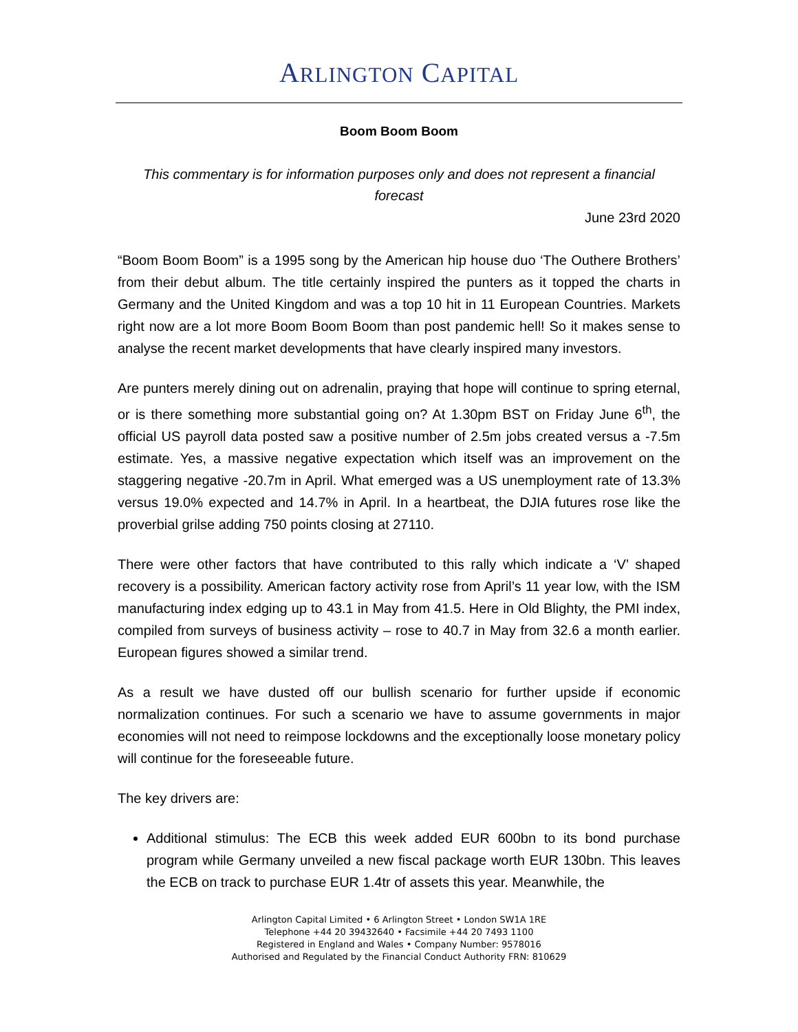ARLINGTON CAPITAL
Boom Boom Boom
This commentary is for information purposes only and does not represent a financial forecast
June 23rd 2020
“Boom Boom Boom” is a 1995 song by the American hip house duo ‘The Outhere Brothers’ from their debut album. The title certainly inspired the punters as it topped the charts in Germany and the United Kingdom and was a top 10 hit in 11 European Countries. Markets right now are a lot more Boom Boom Boom than post pandemic hell! So it makes sense to analyse the recent market developments that have clearly inspired many investors.
Are punters merely dining out on adrenalin, praying that hope will continue to spring eternal, or is there something more substantial going on? At 1.30pm BST on Friday June 6<sup>th</sup>, the official US payroll data posted saw a positive number of 2.5m jobs created versus a -7.5m estimate. Yes, a massive negative expectation which itself was an improvement on the staggering negative -20.7m in April. What emerged was a US unemployment rate of 13.3% versus 19.0% expected and 14.7% in April. In a heartbeat, the DJIA futures rose like the proverbial grilse adding 750 points closing at 27110.
There were other factors that have contributed to this rally which indicate a ‘V’ shaped recovery is a possibility. American factory activity rose from April’s 11 year low, with the ISM manufacturing index edging up to 43.1 in May from 41.5. Here in Old Blighty, the PMI index, compiled from surveys of business activity – rose to 40.7 in May from 32.6 a month earlier. European figures showed a similar trend.
As a result we have dusted off our bullish scenario for further upside if economic normalization continues. For such a scenario we have to assume governments in major economies will not need to reimpose lockdowns and the exceptionally loose monetary policy will continue for the foreseeable future.
The key drivers are:
Additional stimulus: The ECB this week added EUR 600bn to its bond purchase program while Germany unveiled a new fiscal package worth EUR 130bn. This leaves the ECB on track to purchase EUR 1.4tr of assets this year. Meanwhile, the
Arlington Capital Limited • 6 Arlington Street • London SW1A 1RE
Telephone +44 20 39432640 • Facsimile +44 20 7493 1100
Registered in England and Wales • Company Number: 9578016
Authorised and Regulated by the Financial Conduct Authority FRN: 810629